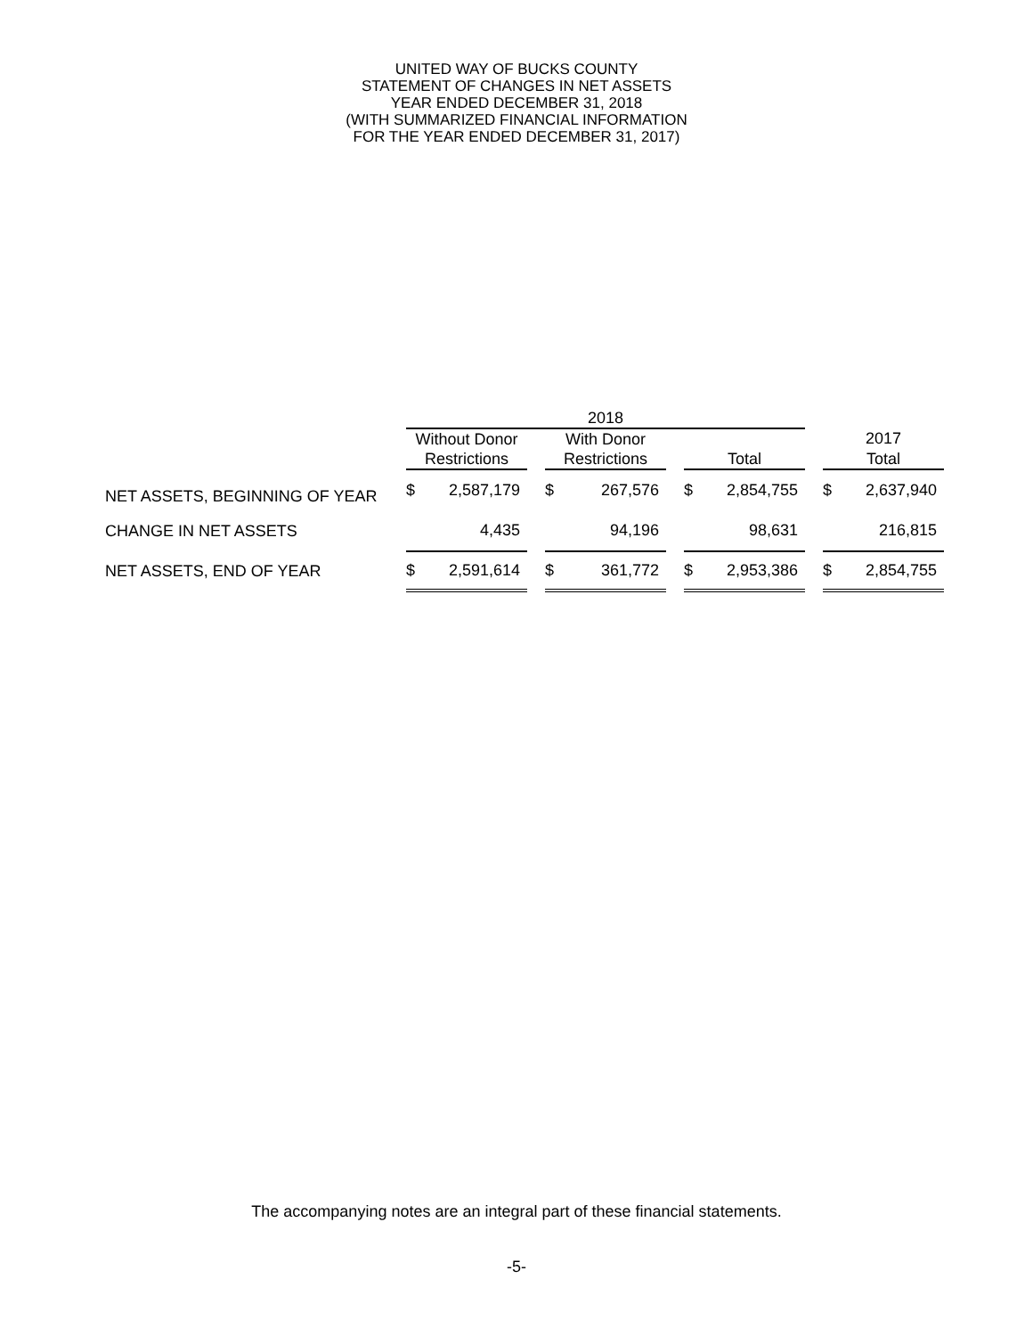UNITED WAY OF BUCKS COUNTY
STATEMENT OF CHANGES IN NET ASSETS
YEAR ENDED DECEMBER 31, 2018
(WITH SUMMARIZED FINANCIAL INFORMATION
FOR THE YEAR ENDED DECEMBER 31, 2017)
| | 2018 | | | | | | | | | | |
| --- | --- | --- | --- | --- | --- | --- | --- | --- | --- | --- | --- |
| | Without Donor | | | With Donor | | | | | | 2017 | |
| | Restrictions | | | Restrictions | | | Total | | | Total | |
| NET ASSETS, BEGINNING OF YEAR | $ | 2,587,179 | | $ | 267,576 | | $ | 2,854,755 | | $ | 2,637,940 |
| CHANGE IN NET ASSETS | | 4,435 | | | 94,196 | | | 98,631 | | | 216,815 |
| NET ASSETS, END OF YEAR | $ | 2,591,614 | | $ | 361,772 | | $ | 2,953,386 | | $ | 2,854,755 |
The accompanying notes are an integral part of these financial statements.
-5-